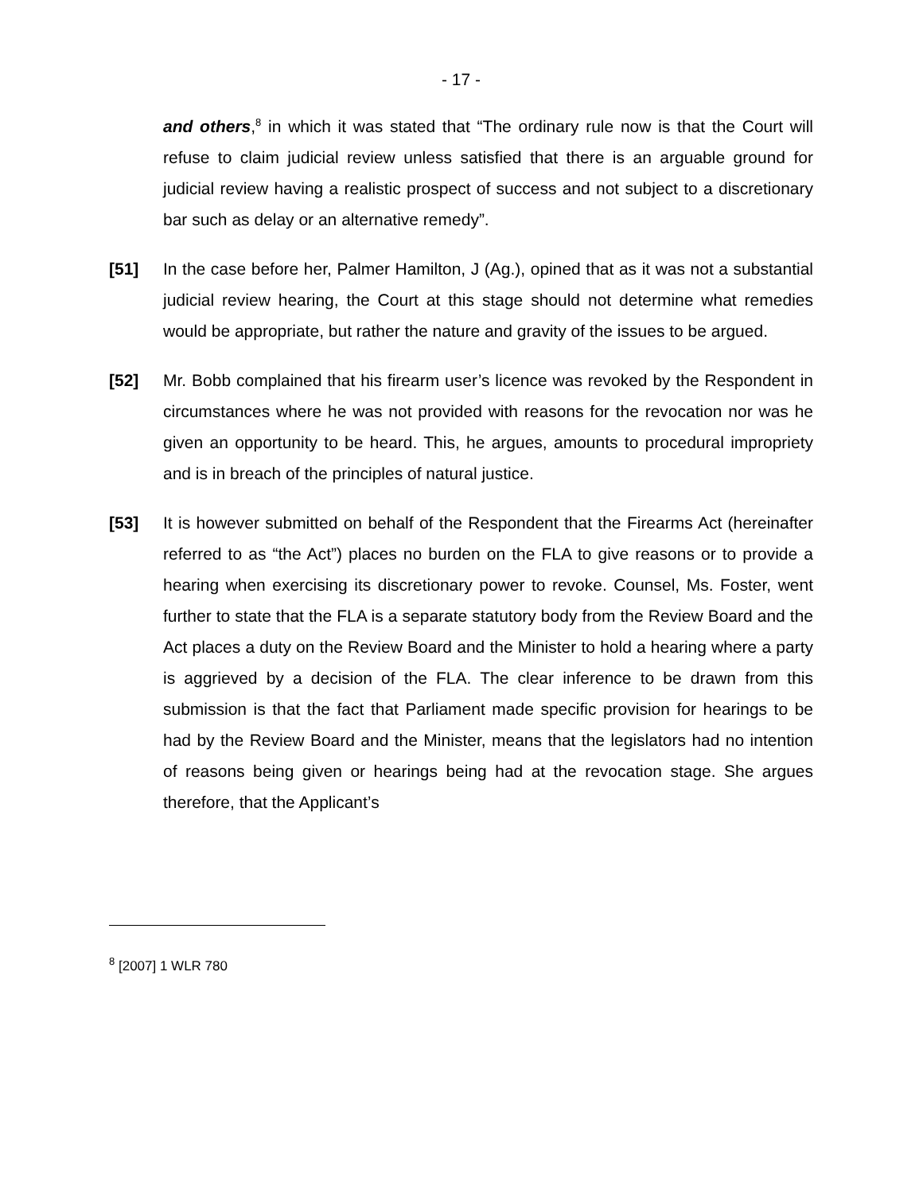- 17 -
and others,<sup>8</sup> in which it was stated that “The ordinary rule now is that the Court will refuse to claim judicial review unless satisfied that there is an arguable ground for judicial review having a realistic prospect of success and not subject to a discretionary bar such as delay or an alternative remedy”.
[51] In the case before her, Palmer Hamilton, J (Ag.), opined that as it was not a substantial judicial review hearing, the Court at this stage should not determine what remedies would be appropriate, but rather the nature and gravity of the issues to be argued.
[52] Mr. Bobb complained that his firearm user’s licence was revoked by the Respondent in circumstances where he was not provided with reasons for the revocation nor was he given an opportunity to be heard. This, he argues, amounts to procedural impropriety and is in breach of the principles of natural justice.
[53] It is however submitted on behalf of the Respondent that the Firearms Act (hereinafter referred to as “the Act”) places no burden on the FLA to give reasons or to provide a hearing when exercising its discretionary power to revoke. Counsel, Ms. Foster, went further to state that the FLA is a separate statutory body from the Review Board and the Act places a duty on the Review Board and the Minister to hold a hearing where a party is aggrieved by a decision of the FLA. The clear inference to be drawn from this submission is that the fact that Parliament made specific provision for hearings to be had by the Review Board and the Minister, means that the legislators had no intention of reasons being given or hearings being had at the revocation stage. She argues therefore, that the Applicant’s
<sup>8</sup> [2007] 1 WLR 780